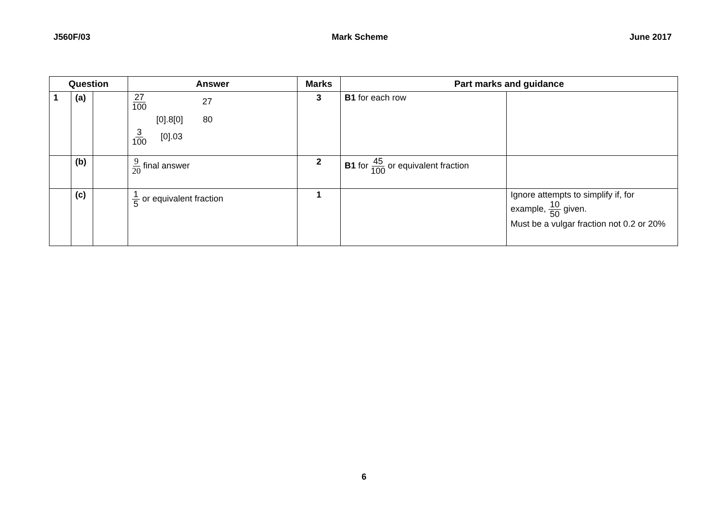J560F/03 Mark Scheme June 2017
| Question | | | Answer | Marks | Part marks and guidance | |
| --- | --- | --- | --- | --- | --- | --- |
| 1 | (a) | | 27 100 27 [0].8[0] 80 3 100 [0].03 | 3 | B1 for each row | |
| | (b) | | 9 20 final answer | 2 | B1 for 45 100 or equivalent fraction | |
| | (c) | | 1 5 or equivalent fraction | 1 | | Ignore attempts to simplify if, for example, 10 50 given. Must be a vulgar fraction not 0.2 or 20% |
6